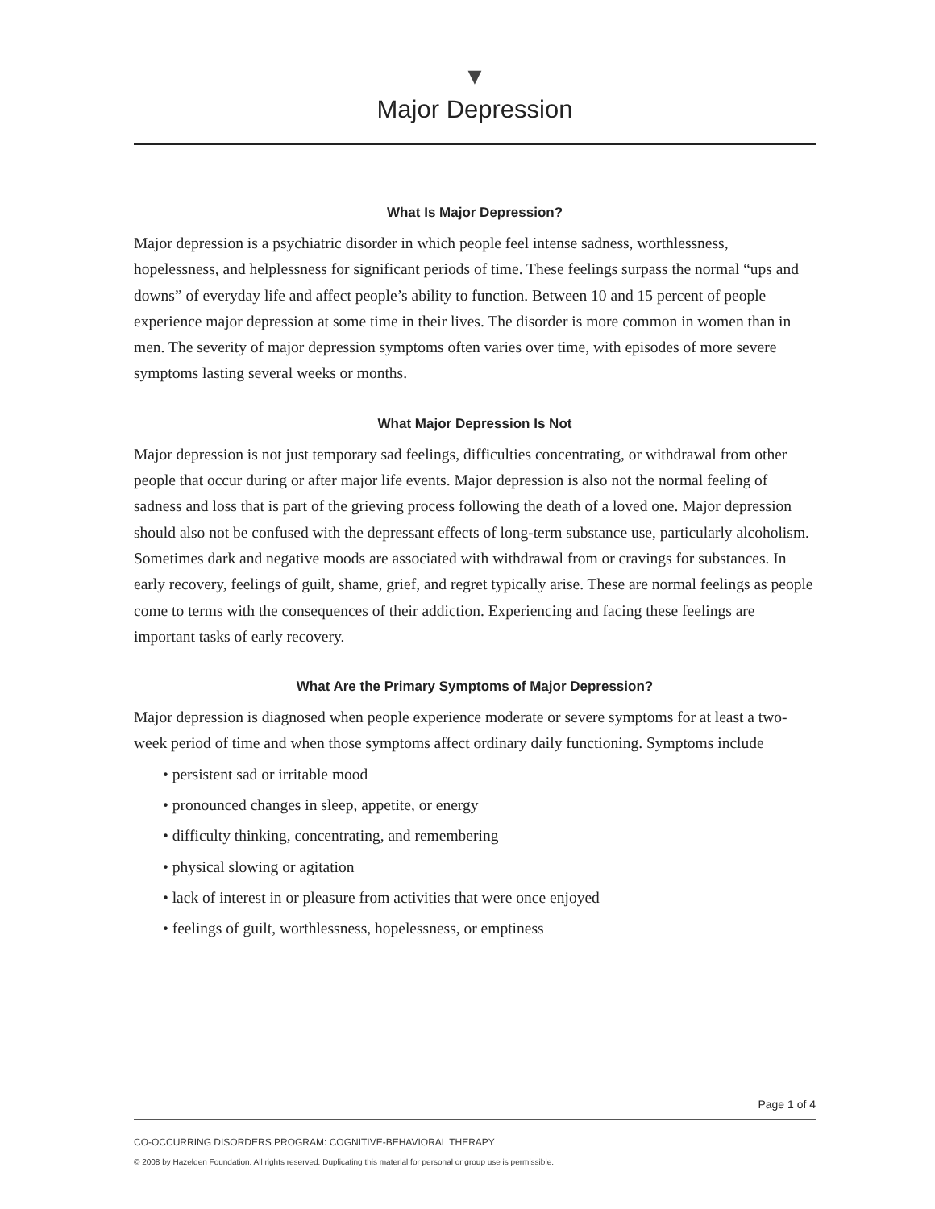▼
Major Depression
What Is Major Depression?
Major depression is a psychiatric disorder in which people feel intense sadness, worth­lessness, hopelessness, and helplessness for significant periods of time. These feelings surpass the normal “ups and downs” of everyday life and affect people’s ability to function. Between 10 and 15 percent of people experience major depression at some time in their lives. The disorder is more common in women than in men. The severity of major depression symptoms often varies over time, with episodes of more severe symptoms lasting several weeks or months.
What Major Depression Is Not
Major depression is not just temporary sad feelings, difficulties concentrating, or with­drawal from other people that occur during or after major life events. Major depression is also not the normal feeling of sadness and loss that is part of the grieving process following the death of a loved one. Major depression should also not be confused with the depressant effects of long-term substance use, particularly alcoholism. Sometimes dark and negative moods are associated with withdrawal from or cravings for substances. In early recovery, feelings of guilt, shame, grief, and regret typically arise. These are normal feelings as people come to terms with the consequences of their addiction. Experiencing and facing these feelings are important tasks of early recovery.
What Are the Primary Symptoms of Major Depression?
Major depression is diagnosed when people experience moderate or severe symptoms for at least a two-week period of time and when those symptoms affect ordinary daily functioning. Symptoms include
• persistent sad or irritable mood
• pronounced changes in sleep, appetite, or energy
• difficulty thinking, concentrating, and remembering
• physical slowing or agitation
• lack of interest in or pleasure from activities that were once enjoyed
• feelings of guilt, worthlessness, hopelessness, or emptiness
Page 1 of 4
CO-OCCURRING DISORDERS PROGRAM: COGNITIVE-BEHAVIORAL THERAPY
© 2008 by Hazelden Foundation. All rights reserved. Duplicating this material for personal or group use is permissible.